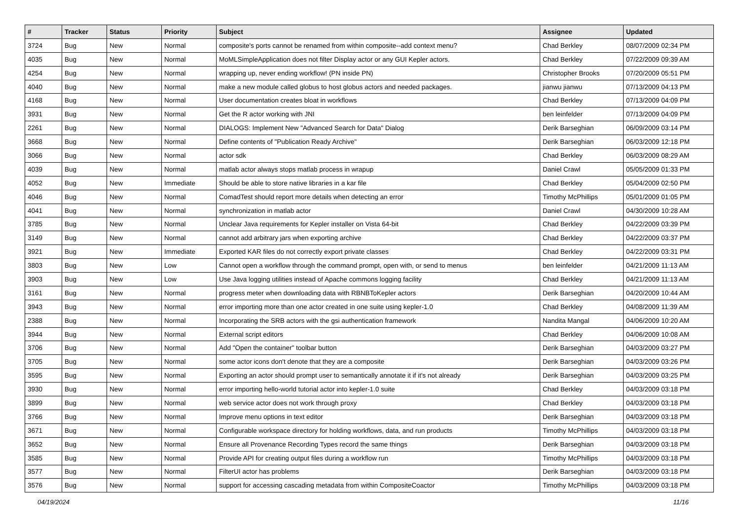| # | Tracker | Status | Priority | Subject | Assignee | Updated |
| --- | --- | --- | --- | --- | --- | --- |
| 3724 | Bug | New | Normal | composite's ports cannot be renamed from within composite--add context menu? | Chad Berkley | 08/07/2009 02:34 PM |
| 4035 | Bug | New | Normal | MoMLSimpleApplication does not filter Display actor or any GUI Kepler actors. | Chad Berkley | 07/22/2009 09:39 AM |
| 4254 | Bug | New | Normal | wrapping up, never ending workflow! (PN inside PN) | Christopher Brooks | 07/20/2009 05:51 PM |
| 4040 | Bug | New | Normal | make a new module called globus to host globus actors and needed packages. | jianwu jianwu | 07/13/2009 04:13 PM |
| 4168 | Bug | New | Normal | User documentation creates bloat in workflows | Chad Berkley | 07/13/2009 04:09 PM |
| 3931 | Bug | New | Normal | Get the R actor working with JNI | ben leinfelder | 07/13/2009 04:09 PM |
| 2261 | Bug | New | Normal | DIALOGS: Implement New "Advanced Search for Data" Dialog | Derik Barseghian | 06/09/2009 03:14 PM |
| 3668 | Bug | New | Normal | Define contents of "Publication Ready Archive" | Derik Barseghian | 06/03/2009 12:18 PM |
| 3066 | Bug | New | Normal | actor sdk | Chad Berkley | 06/03/2009 08:29 AM |
| 4039 | Bug | New | Normal | matlab actor always stops matlab process in wrapup | Daniel Crawl | 05/05/2009 01:33 PM |
| 4052 | Bug | New | Immediate | Should be able to store native libraries in a kar file | Chad Berkley | 05/04/2009 02:50 PM |
| 4046 | Bug | New | Normal | ComadTest should report more details when detecting an error | Timothy McPhillips | 05/01/2009 01:05 PM |
| 4041 | Bug | New | Normal | synchronization in matlab actor | Daniel Crawl | 04/30/2009 10:28 AM |
| 3785 | Bug | New | Normal | Unclear Java requirements for Kepler installer on Vista 64-bit | Chad Berkley | 04/22/2009 03:39 PM |
| 3149 | Bug | New | Normal | cannot add arbitrary jars when exporting archive | Chad Berkley | 04/22/2009 03:37 PM |
| 3921 | Bug | New | Immediate | Exported KAR files do not correctly export private classes | Chad Berkley | 04/22/2009 03:31 PM |
| 3803 | Bug | New | Low | Cannot open a workflow through the command prompt, open with, or send to menus | ben leinfelder | 04/21/2009 11:13 AM |
| 3903 | Bug | New | Low | Use Java logging utilities instead of Apache commons logging facility | Chad Berkley | 04/21/2009 11:13 AM |
| 3161 | Bug | New | Normal | progress meter when downloading data with RBNBToKepler actors | Derik Barseghian | 04/20/2009 10:44 AM |
| 3943 | Bug | New | Normal | error importing more than one actor created in one suite using kepler-1.0 | Chad Berkley | 04/08/2009 11:39 AM |
| 2388 | Bug | New | Normal | Incorporating the SRB actors with the gsi authentication framework | Nandita Mangal | 04/06/2009 10:20 AM |
| 3944 | Bug | New | Normal | External script editors | Chad Berkley | 04/06/2009 10:08 AM |
| 3706 | Bug | New | Normal | Add "Open the container" toolbar button | Derik Barseghian | 04/03/2009 03:27 PM |
| 3705 | Bug | New | Normal | some actor icons don't denote that they are a composite | Derik Barseghian | 04/03/2009 03:26 PM |
| 3595 | Bug | New | Normal | Exporting an actor should prompt user to semantically annotate it if it's not already | Derik Barseghian | 04/03/2009 03:25 PM |
| 3930 | Bug | New | Normal | error importing hello-world tutorial actor into kepler-1.0 suite | Chad Berkley | 04/03/2009 03:18 PM |
| 3899 | Bug | New | Normal | web service actor does not work through proxy | Chad Berkley | 04/03/2009 03:18 PM |
| 3766 | Bug | New | Normal | Improve menu options in text editor | Derik Barseghian | 04/03/2009 03:18 PM |
| 3671 | Bug | New | Normal | Configurable workspace directory for holding workflows, data, and run products | Timothy McPhillips | 04/03/2009 03:18 PM |
| 3652 | Bug | New | Normal | Ensure all Provenance Recording Types record the same things | Derik Barseghian | 04/03/2009 03:18 PM |
| 3585 | Bug | New | Normal | Provide API for creating output files during a workflow run | Timothy McPhillips | 04/03/2009 03:18 PM |
| 3577 | Bug | New | Normal | FilterUI actor has problems | Derik Barseghian | 04/03/2009 03:18 PM |
| 3576 | Bug | New | Normal | support for accessing cascading metadata from within CompositeCoactor | Timothy McPhillips | 04/03/2009 03:18 PM |
04/19/2024 11/16